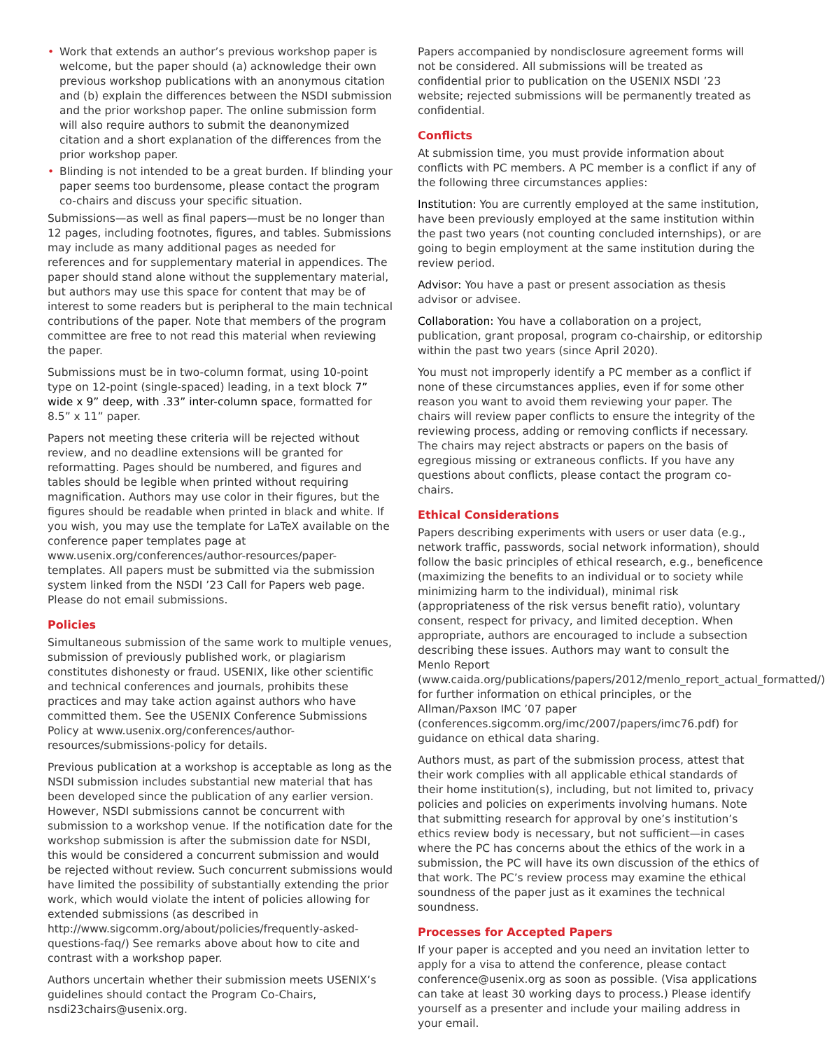• Work that extends an author’s previous workshop paper is welcome, but the paper should (a) acknowledge their own previous workshop publications with an anonymous citation and (b) explain the differences between the NSDI submission and the prior workshop paper. The online submission form will also require authors to submit the deanonymized citation and a short explanation of the differences from the prior workshop paper.
• Blinding is not intended to be a great burden. If blinding your paper seems too burdensome, please contact the program co-chairs and discuss your specific situation.
Submissions—as well as final papers—must be no longer than 12 pages, including footnotes, figures, and tables. Submissions may include as many additional pages as needed for references and for supplementary material in appendices. The paper should stand alone without the supplementary material, but authors may use this space for content that may be of interest to some readers but is peripheral to the main technical contributions of the paper. Note that members of the program committee are free to not read this material when reviewing the paper.
Submissions must be in two-column format, using 10-point type on 12-point (single-spaced) leading, in a text block 7” wide x 9” deep, with .33” inter-column space, formatted for 8.5” x 11” paper.
Papers not meeting these criteria will be rejected without review, and no deadline extensions will be granted for reformatting. Pages should be numbered, and figures and tables should be legible when printed without requiring magnification. Authors may use color in their figures, but the figures should be readable when printed in black and white. If you wish, you may use the template for LaTeX available on the conference paper templates page at www.usenix.org/conferences/author-resources/paper-templates. All papers must be submitted via the submission system linked from the NSDI ’23 Call for Papers web page. Please do not email submissions.
Policies
Simultaneous submission of the same work to multiple venues, submission of previously published work, or plagiarism constitutes dishonesty or fraud. USENIX, like other scientific and technical conferences and journals, prohibits these practices and may take action against authors who have committed them. See the USENIX Conference Submissions Policy at www.usenix.org/conferences/author-resources/submissions-policy for details.
Previous publication at a workshop is acceptable as long as the NSDI submission includes substantial new material that has been developed since the publication of any earlier version. However, NSDI submissions cannot be concurrent with submission to a workshop venue. If the notification date for the workshop submission is after the submission date for NSDI, this would be considered a concurrent submission and would be rejected without review. Such concurrent submissions would have limited the possibility of substantially extending the prior work, which would violate the intent of policies allowing for extended submissions (as described in http://www.sigcomm.org/about/policies/frequently-asked-questions-faq/) See remarks above about how to cite and contrast with a workshop paper.
Authors uncertain whether their submission meets USENIX’s guidelines should contact the Program Co-Chairs, nsdi23chairs@usenix.org.
Papers accompanied by nondisclosure agreement forms will not be considered. All submissions will be treated as confidential prior to publication on the USENIX NSDI ’23 website; rejected submissions will be permanently treated as confidential.
Conflicts
At submission time, you must provide information about conflicts with PC members. A PC member is a conflict if any of the following three circumstances applies:
Institution: You are currently employed at the same institution, have been previously employed at the same institution within the past two years (not counting concluded internships), or are going to begin employment at the same institution during the review period.
Advisor: You have a past or present association as thesis advisor or advisee.
Collaboration: You have a collaboration on a project, publication, grant proposal, program co-chairship, or editorship within the past two years (since April 2020).
You must not improperly identify a PC member as a conflict if none of these circumstances applies, even if for some other reason you want to avoid them reviewing your paper. The chairs will review paper conflicts to ensure the integrity of the reviewing process, adding or removing conflicts if necessary. The chairs may reject abstracts or papers on the basis of egregious missing or extraneous conflicts. If you have any questions about conflicts, please contact the program co-chairs.
Ethical Considerations
Papers describing experiments with users or user data (e.g., network traffic, passwords, social network information), should follow the basic principles of ethical research, e.g., beneficence (maximizing the benefits to an individual or to society while minimizing harm to the individual), minimal risk (appropriateness of the risk versus benefit ratio), voluntary consent, respect for privacy, and limited deception. When appropriate, authors are encouraged to include a subsection describing these issues. Authors may want to consult the Menlo Report (www.caida.org/publications/papers/2012/menlo_report_actual_formatted/) for further information on ethical principles, or the Allman/Paxson IMC ’07 paper (conferences.sigcomm.org/imc/2007/papers/imc76.pdf) for guidance on ethical data sharing.
Authors must, as part of the submission process, attest that their work complies with all applicable ethical standards of their home institution(s), including, but not limited to, privacy policies and policies on experiments involving humans. Note that submitting research for approval by one’s institution’s ethics review body is necessary, but not sufficient—in cases where the PC has concerns about the ethics of the work in a submission, the PC will have its own discussion of the ethics of that work. The PC’s review process may examine the ethical soundness of the paper just as it examines the technical soundness.
Processes for Accepted Papers
If your paper is accepted and you need an invitation letter to apply for a visa to attend the conference, please contact conference@usenix.org as soon as possible. (Visa applications can take at least 30 working days to process.) Please identify yourself as a presenter and include your mailing address in your email.